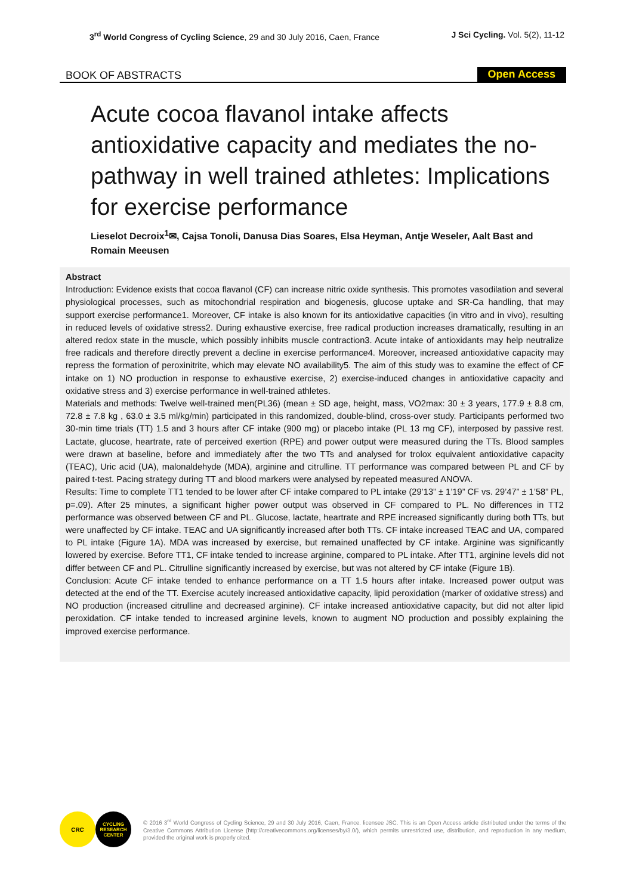3<sup>rd</sup> World Congress of Cycling Science, 29 and 30 July 2016, Caen, France
J Sci Cycling. Vol. 5(2), 11-12
BOOK OF ABSTRACTS Open Access
Acute cocoa flavanol intake affects antioxidative capacity and mediates the no-pathway in well trained athletes: Implications for exercise performance
Lieselot Decroix<sup>1</sup>✉, Cajsa Tonoli, Danusa Dias Soares, Elsa Heyman, Antje Weseler, Aalt Bast and Romain Meeusen
Abstract
Introduction: Evidence exists that cocoa flavanol (CF) can increase nitric oxide synthesis. This promotes vasodilation and several physiological processes, such as mitochondrial respiration and biogenesis, glucose uptake and SR-Ca handling, that may support exercise performance1. Moreover, CF intake is also known for its antioxidative capacities (in vitro and in vivo), resulting in reduced levels of oxidative stress2. During exhaustive exercise, free radical production increases dramatically, resulting in an altered redox state in the muscle, which possibly inhibits muscle contraction3. Acute intake of antioxidants may help neutralize free radicals and therefore directly prevent a decline in exercise performance4. Moreover, increased antioxidative capacity may repress the formation of peroxinitrite, which may elevate NO availability5. The aim of this study was to examine the effect of CF intake on 1) NO production in response to exhaustive exercise, 2) exercise-induced changes in antioxidative capacity and oxidative stress and 3) exercise performance in well-trained athletes.
Materials and methods: Twelve well-trained men(PL36) (mean ± SD age, height, mass, VO2max: 30 ± 3 years, 177.9 ± 8.8 cm, 72.8 ± 7.8 kg , 63.0 ± 3.5 ml/kg/min) participated in this randomized, double-blind, cross-over study. Participants performed two 30-min time trials (TT) 1.5 and 3 hours after CF intake (900 mg) or placebo intake (PL 13 mg CF), interposed by passive rest. Lactate, glucose, heartrate, rate of perceived exertion (RPE) and power output were measured during the TTs. Blood samples were drawn at baseline, before and immediately after the two TTs and analysed for trolox equivalent antioxidative capacity (TEAC), Uric acid (UA), malonaldehyde (MDA), arginine and citrulline. TT performance was compared between PL and CF by paired t-test. Pacing strategy during TT and blood markers were analysed by repeated measured ANOVA.
Results: Time to complete TT1 tended to be lower after CF intake compared to PL intake (29’13” ± 1’19” CF vs. 29’47” ± 1’58” PL, p=.09). After 25 minutes, a significant higher power output was observed in CF compared to PL. No differences in TT2 performance was observed between CF and PL. Glucose, lactate, heartrate and RPE increased significantly during both TTs, but were unaffected by CF intake. TEAC and UA significantly increased after both TTs. CF intake increased TEAC and UA, compared to PL intake (Figure 1A). MDA was increased by exercise, but remained unaffected by CF intake. Arginine was significantly lowered by exercise. Before TT1, CF intake tended to increase arginine, compared to PL intake. After TT1, arginine levels did not differ between CF and PL. Citrulline significantly increased by exercise, but was not altered by CF intake (Figure 1B).
Conclusion: Acute CF intake tended to enhance performance on a TT 1.5 hours after intake. Increased power output was detected at the end of the TT. Exercise acutely increased antioxidative capacity, lipid peroxidation (marker of oxidative stress) and NO production (increased citrulline and decreased arginine). CF intake increased antioxidative capacity, but did not alter lipid peroxidation. CF intake tended to increased arginine levels, known to augment NO production and possibly explaining the improved exercise performance.
CRC
CYCLING RESEARCH CENTER
© 2016 3<sup>rd</sup> World Congress of Cycling Science, 29 and 30 July 2016, Caen, France. licensee JSC. This is an Open Access article distributed under the terms of the Creative Commons Attribution License (http://creativecommons.org/licenses/by/3.0/), which permits unrestricted use, distribution, and reproduction in any medium, provided the original work is properly cited.